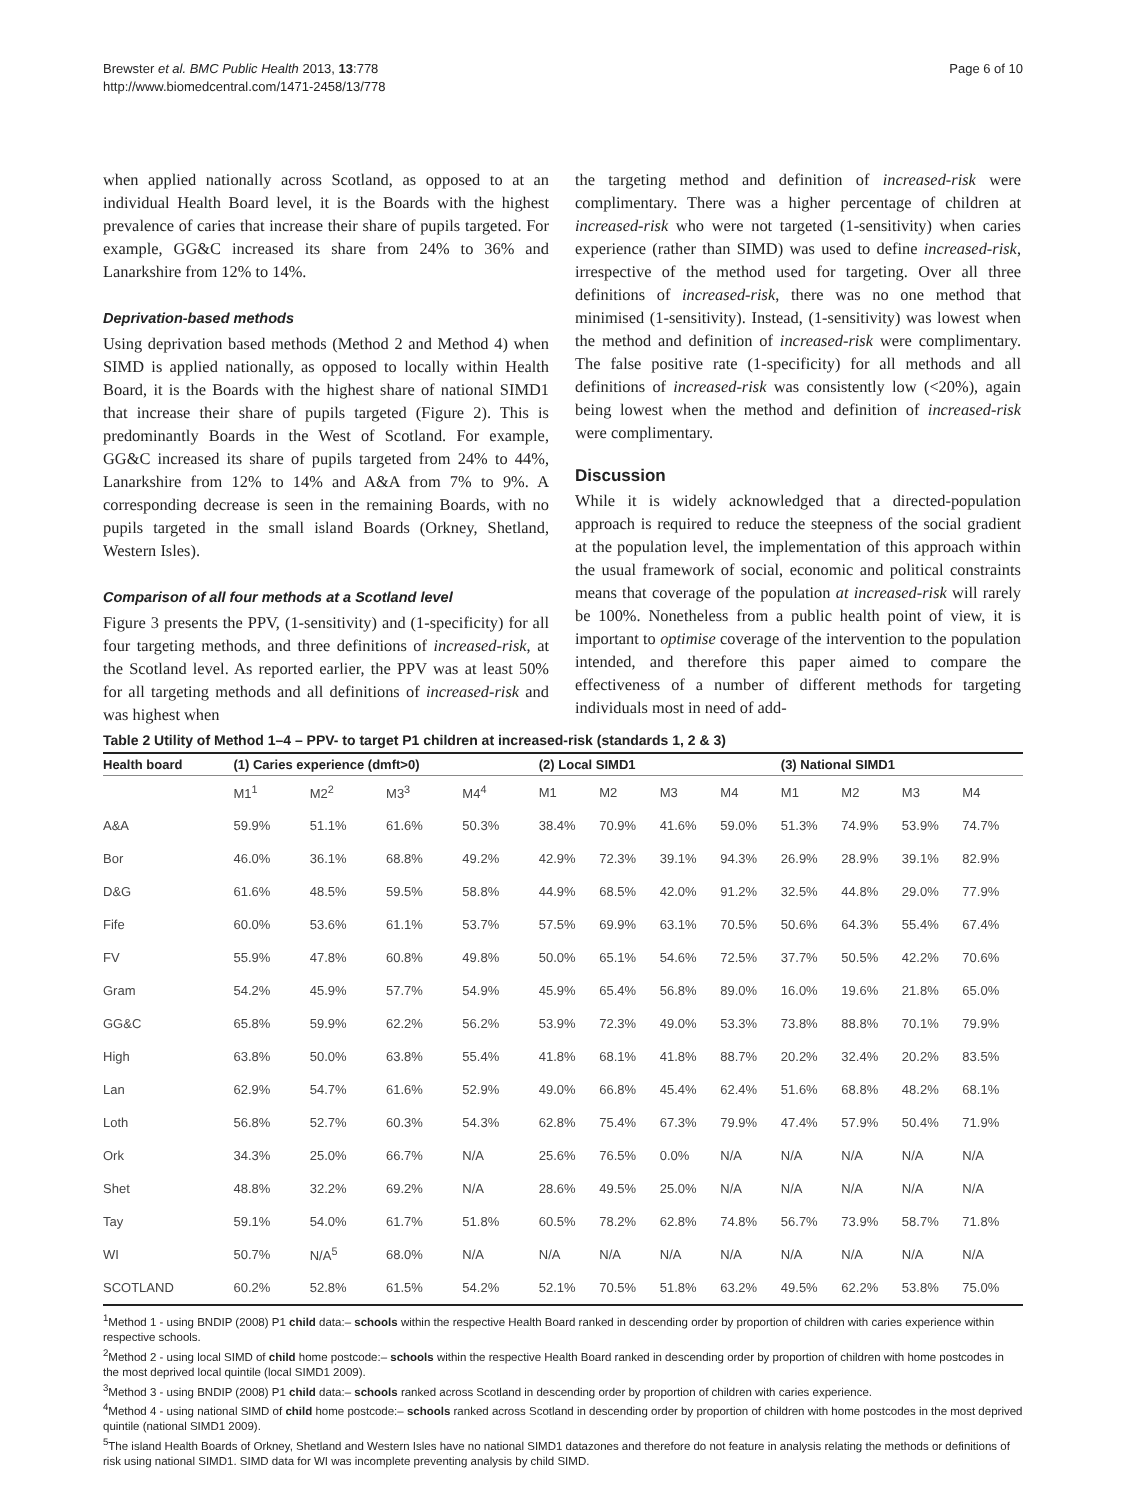Brewster et al. BMC Public Health 2013, 13:778
http://www.biomedcentral.com/1471-2458/13/778
Page 6 of 10
when applied nationally across Scotland, as opposed to at an individual Health Board level, it is the Boards with the highest prevalence of caries that increase their share of pupils targeted. For example, GG&C increased its share from 24% to 36% and Lanarkshire from 12% to 14%.
Deprivation-based methods
Using deprivation based methods (Method 2 and Method 4) when SIMD is applied nationally, as opposed to locally within Health Board, it is the Boards with the highest share of national SIMD1 that increase their share of pupils targeted (Figure 2). This is predominantly Boards in the West of Scotland. For example, GG&C increased its share of pupils targeted from 24% to 44%, Lanarkshire from 12% to 14% and A&A from 7% to 9%. A corresponding decrease is seen in the remaining Boards, with no pupils targeted in the small island Boards (Orkney, Shetland, Western Isles).
Comparison of all four methods at a Scotland level
Figure 3 presents the PPV, (1-sensitivity) and (1-specificity) for all four targeting methods, and three definitions of increased-risk, at the Scotland level. As reported earlier, the PPV was at least 50% for all targeting methods and all definitions of increased-risk and was highest when
the targeting method and definition of increased-risk were complimentary. There was a higher percentage of children at increased-risk who were not targeted (1-sensitivity) when caries experience (rather than SIMD) was used to define increased-risk, irrespective of the method used for targeting. Over all three definitions of increased-risk, there was no one method that minimised (1-sensitivity). Instead, (1-sensitivity) was lowest when the method and definition of increased-risk were complimentary. The false positive rate (1-specificity) for all methods and all definitions of increased-risk was consistently low (<20%), again being lowest when the method and definition of increased-risk were complimentary.
Discussion
While it is widely acknowledged that a directed-population approach is required to reduce the steepness of the social gradient at the population level, the implementation of this approach within the usual framework of social, economic and political constraints means that coverage of the population at increased-risk will rarely be 100%. Nonetheless from a public health point of view, it is important to optimise coverage of the intervention to the population intended, and therefore this paper aimed to compare the effectiveness of a number of different methods for targeting individuals most in need of add-
Table 2 Utility of Method 1–4 – PPV- to target P1 children at increased-risk (standards 1, 2 & 3)
| Health board | (1) Caries experience (dmft>0) | | | | (2) Local SIMD1 | | | | (3) National SIMD1 | | | |
| --- | --- | --- | --- | --- | --- | --- | --- | --- | --- | --- | --- | --- |
| | M1<sup>1</sup> | M2<sup>2</sup> | M3<sup>3</sup> | M4<sup>4</sup> | M1 | M2 | M3 | M4 | M1 | M2 | M3 | M4 |
| A&A | 59.9% | 51.1% | 61.6% | 50.3% | 38.4% | 70.9% | 41.6% | 59.0% | 51.3% | 74.9% | 53.9% | 74.7% |
| Bor | 46.0% | 36.1% | 68.8% | 49.2% | 42.9% | 72.3% | 39.1% | 94.3% | 26.9% | 28.9% | 39.1% | 82.9% |
| D&G | 61.6% | 48.5% | 59.5% | 58.8% | 44.9% | 68.5% | 42.0% | 91.2% | 32.5% | 44.8% | 29.0% | 77.9% |
| Fife | 60.0% | 53.6% | 61.1% | 53.7% | 57.5% | 69.9% | 63.1% | 70.5% | 50.6% | 64.3% | 55.4% | 67.4% |
| FV | 55.9% | 47.8% | 60.8% | 49.8% | 50.0% | 65.1% | 54.6% | 72.5% | 37.7% | 50.5% | 42.2% | 70.6% |
| Gram | 54.2% | 45.9% | 57.7% | 54.9% | 45.9% | 65.4% | 56.8% | 89.0% | 16.0% | 19.6% | 21.8% | 65.0% |
| GG&C | 65.8% | 59.9% | 62.2% | 56.2% | 53.9% | 72.3% | 49.0% | 53.3% | 73.8% | 88.8% | 70.1% | 79.9% |
| High | 63.8% | 50.0% | 63.8% | 55.4% | 41.8% | 68.1% | 41.8% | 88.7% | 20.2% | 32.4% | 20.2% | 83.5% |
| Lan | 62.9% | 54.7% | 61.6% | 52.9% | 49.0% | 66.8% | 45.4% | 62.4% | 51.6% | 68.8% | 48.2% | 68.1% |
| Loth | 56.8% | 52.7% | 60.3% | 54.3% | 62.8% | 75.4% | 67.3% | 79.9% | 47.4% | 57.9% | 50.4% | 71.9% |
| Ork | 34.3% | 25.0% | 66.7% | N/A | 25.6% | 76.5% | 0.0% | N/A | N/A | N/A | N/A | N/A |
| Shet | 48.8% | 32.2% | 69.2% | N/A | 28.6% | 49.5% | 25.0% | N/A | N/A | N/A | N/A | N/A |
| Tay | 59.1% | 54.0% | 61.7% | 51.8% | 60.5% | 78.2% | 62.8% | 74.8% | 56.7% | 73.9% | 58.7% | 71.8% |
| WI | 50.7% | N/A<sup>5</sup> | 68.0% | N/A | N/A | N/A | N/A | N/A | N/A | N/A | N/A | N/A |
| SCOTLAND | 60.2% | 52.8% | 61.5% | 54.2% | 52.1% | 70.5% | 51.8% | 63.2% | 49.5% | 62.2% | 53.8% | 75.0% |
<sup>1</sup> Method 1 - using BNDIP (2008) P1 child data:– schools within the respective Health Board ranked in descending order by proportion of children with caries experience within respective schools.
<sup>2</sup> Method 2 - using local SIMD of child home postcode:– schools within the respective Health Board ranked in descending order by proportion of children with home postcodes in the most deprived local quintile (local SIMD1 2009).
<sup>3</sup> Method 3 - using BNDIP (2008) P1 child data:– schools ranked across Scotland in descending order by proportion of children with caries experience.
<sup>4</sup> Method 4 - using national SIMD of child home postcode:– schools ranked across Scotland in descending order by proportion of children with home postcodes in the most deprived quintile (national SIMD1 2009).
<sup>5</sup> The island Health Boards of Orkney, Shetland and Western Isles have no national SIMD1 datazones and therefore do not feature in analysis relating the methods or definitions of risk using national SIMD1. SIMD data for WI was incomplete preventing analysis by child SIMD.